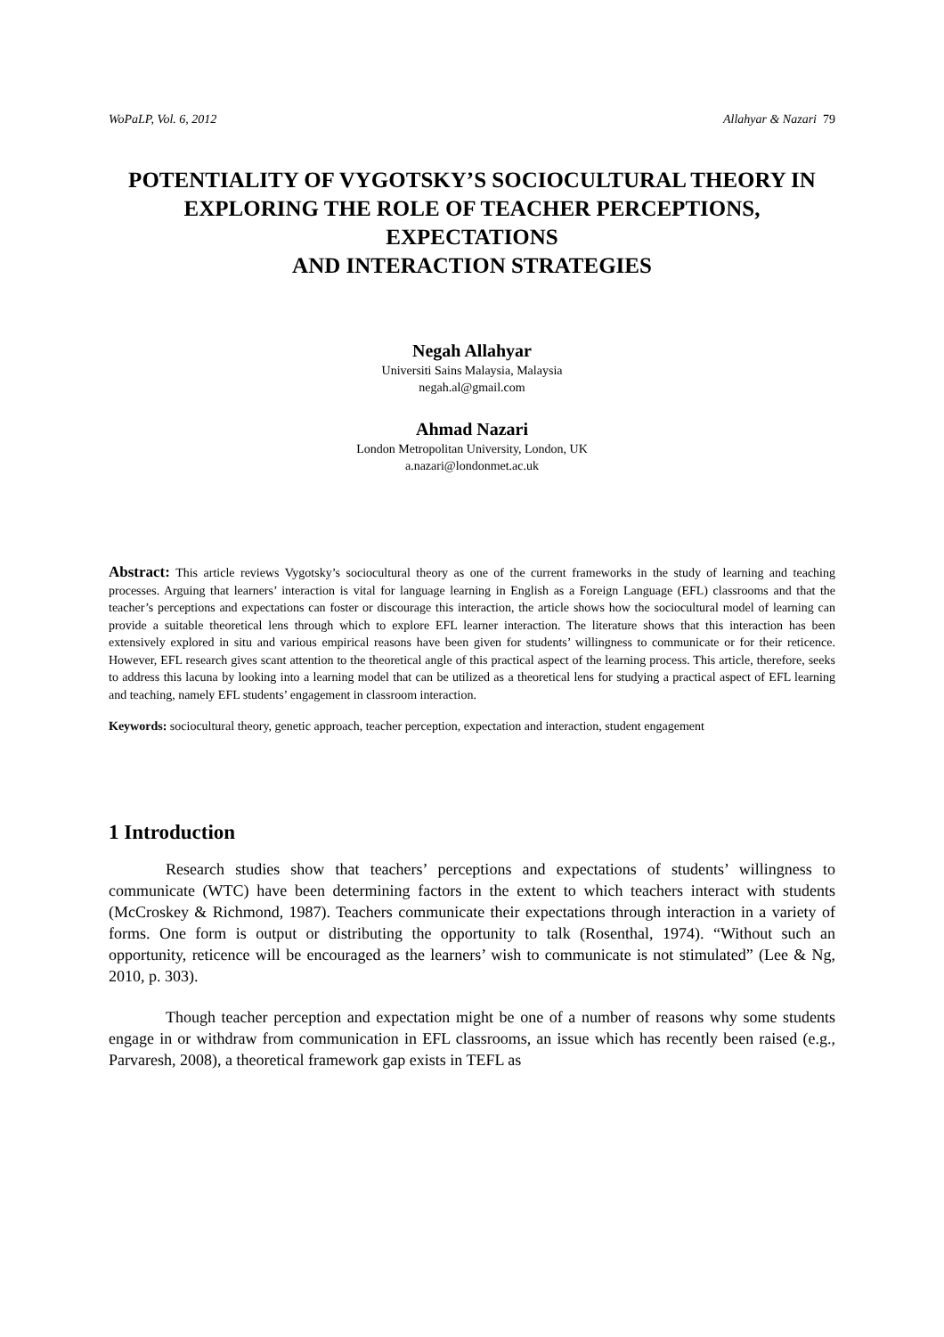WoPaLP, Vol. 6, 2012 Allahyar & Nazari 79
POTENTIALITY OF VYGOTSKY’S SOCIOCULTURAL THEORY IN EXPLORING THE ROLE OF TEACHER PERCEPTIONS, EXPECTATIONS
AND INTERACTION STRATEGIES
Negah Allahyar
Universiti Sains Malaysia, Malaysia
negah.al@gmail.com
Ahmad Nazari
London Metropolitan University, London, UK
a.nazari@londonmet.ac.uk
Abstract: This article reviews Vygotsky’s sociocultural theory as one of the current frameworks in the study of learning and teaching processes. Arguing that learners’ interaction is vital for language learning in English as a Foreign Language (EFL) classrooms and that the teacher’s perceptions and expectations can foster or discourage this interaction, the article shows how the sociocultural model of learning can provide a suitable theoretical lens through which to explore EFL learner interaction. The literature shows that this interaction has been extensively explored in situ and various empirical reasons have been given for students’ willingness to communicate or for their reticence. However, EFL research gives scant attention to the theoretical angle of this practical aspect of the learning process. This article, therefore, seeks to address this lacuna by looking into a learning model that can be utilized as a theoretical lens for studying a practical aspect of EFL learning and teaching, namely EFL students’ engagement in classroom interaction.
Keywords: sociocultural theory, genetic approach, teacher perception, expectation and interaction, student engagement
1 Introduction
Research studies show that teachers’ perceptions and expectations of students’ willingness to communicate (WTC) have been determining factors in the extent to which teachers interact with students (McCroskey & Richmond, 1987). Teachers communicate their expectations through interaction in a variety of forms. One form is output or distributing the opportunity to talk (Rosenthal, 1974). “Without such an opportunity, reticence will be encouraged as the learners’ wish to communicate is not stimulated” (Lee & Ng, 2010, p. 303).
Though teacher perception and expectation might be one of a number of reasons why some students engage in or withdraw from communication in EFL classrooms, an issue which has recently been raised (e.g., Parvaresh, 2008), a theoretical framework gap exists in TEFL as